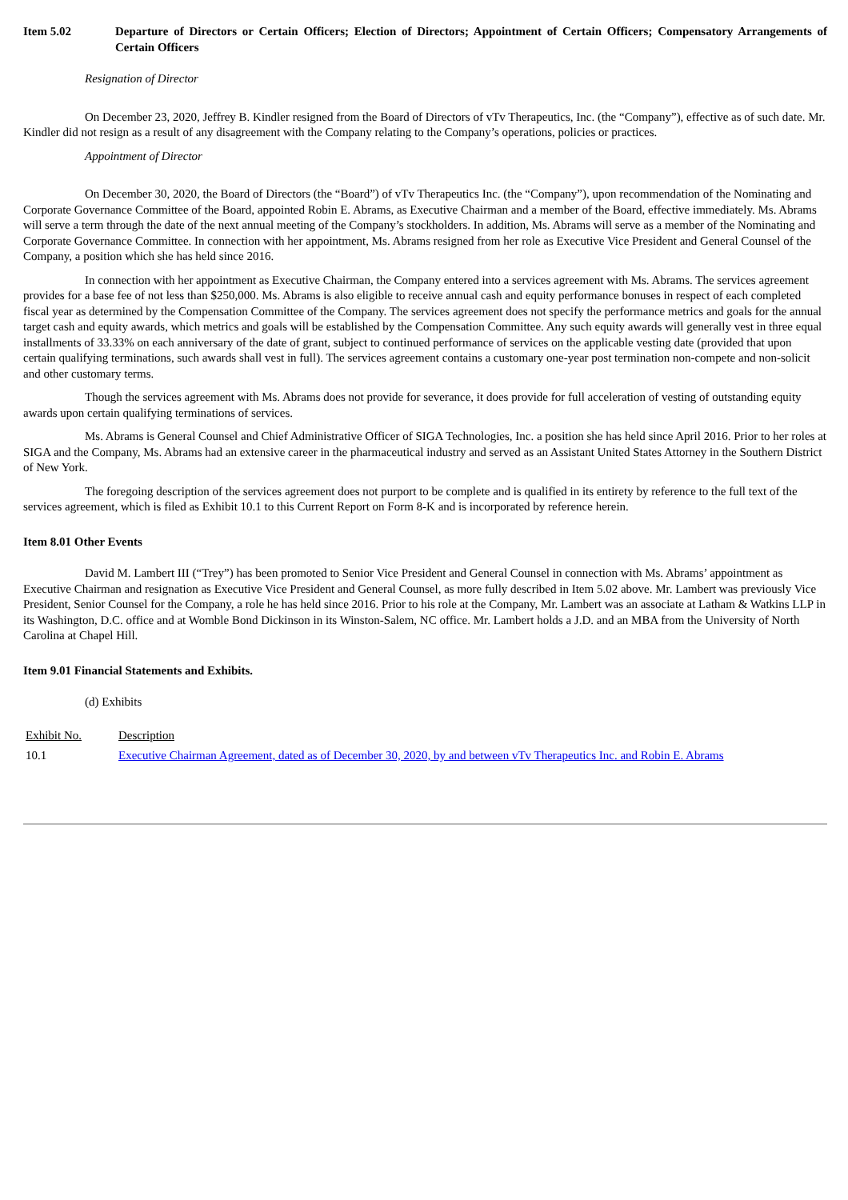Item 5.02 Departure of Directors or Certain Officers; Election of Directors; Appointment of Certain Officers; Compensatory Arrangements of Certain Officers
Resignation of Director
On December 23, 2020, Jeffrey B. Kindler resigned from the Board of Directors of vTv Therapeutics, Inc. (the “Company”), effective as of such date. Mr. Kindler did not resign as a result of any disagreement with the Company relating to the Company’s operations, policies or practices.
Appointment of Director
On December 30, 2020, the Board of Directors (the “Board”) of vTv Therapeutics Inc. (the “Company”), upon recommendation of the Nominating and Corporate Governance Committee of the Board, appointed Robin E. Abrams, as Executive Chairman and a member of the Board, effective immediately. Ms. Abrams will serve a term through the date of the next annual meeting of the Company’s stockholders. In addition, Ms. Abrams will serve as a member of the Nominating and Corporate Governance Committee. In connection with her appointment, Ms. Abrams resigned from her role as Executive Vice President and General Counsel of the Company, a position which she has held since 2016.
In connection with her appointment as Executive Chairman, the Company entered into a services agreement with Ms. Abrams. The services agreement provides for a base fee of not less than $250,000. Ms. Abrams is also eligible to receive annual cash and equity performance bonuses in respect of each completed fiscal year as determined by the Compensation Committee of the Company. The services agreement does not specify the performance metrics and goals for the annual target cash and equity awards, which metrics and goals will be established by the Compensation Committee. Any such equity awards will generally vest in three equal installments of 33.33% on each anniversary of the date of grant, subject to continued performance of services on the applicable vesting date (provided that upon certain qualifying terminations, such awards shall vest in full). The services agreement contains a customary one-year post termination non-compete and non-solicit and other customary terms.
Though the services agreement with Ms. Abrams does not provide for severance, it does provide for full acceleration of vesting of outstanding equity awards upon certain qualifying terminations of services.
Ms. Abrams is General Counsel and Chief Administrative Officer of SIGA Technologies, Inc. a position she has held since April 2016. Prior to her roles at SIGA and the Company, Ms. Abrams had an extensive career in the pharmaceutical industry and served as an Assistant United States Attorney in the Southern District of New York.
The foregoing description of the services agreement does not purport to be complete and is qualified in its entirety by reference to the full text of the services agreement, which is filed as Exhibit 10.1 to this Current Report on Form 8-K and is incorporated by reference herein.
Item 8.01 Other Events
David M. Lambert III (“Trey”) has been promoted to Senior Vice President and General Counsel in connection with Ms. Abrams’ appointment as Executive Chairman and resignation as Executive Vice President and General Counsel, as more fully described in Item 5.02 above. Mr. Lambert was previously Vice President, Senior Counsel for the Company, a role he has held since 2016. Prior to his role at the Company, Mr. Lambert was an associate at Latham & Watkins LLP in its Washington, D.C. office and at Womble Bond Dickinson in its Winston-Salem, NC office. Mr. Lambert holds a J.D. and an MBA from the University of North Carolina at Chapel Hill.
Item 9.01 Financial Statements and Exhibits.
(d) Exhibits
| Exhibit No. | Description |
| 10.1 | Executive Chairman Agreement, dated as of December 30, 2020, by and between vTv Therapeutics Inc. and Robin E. Abrams |